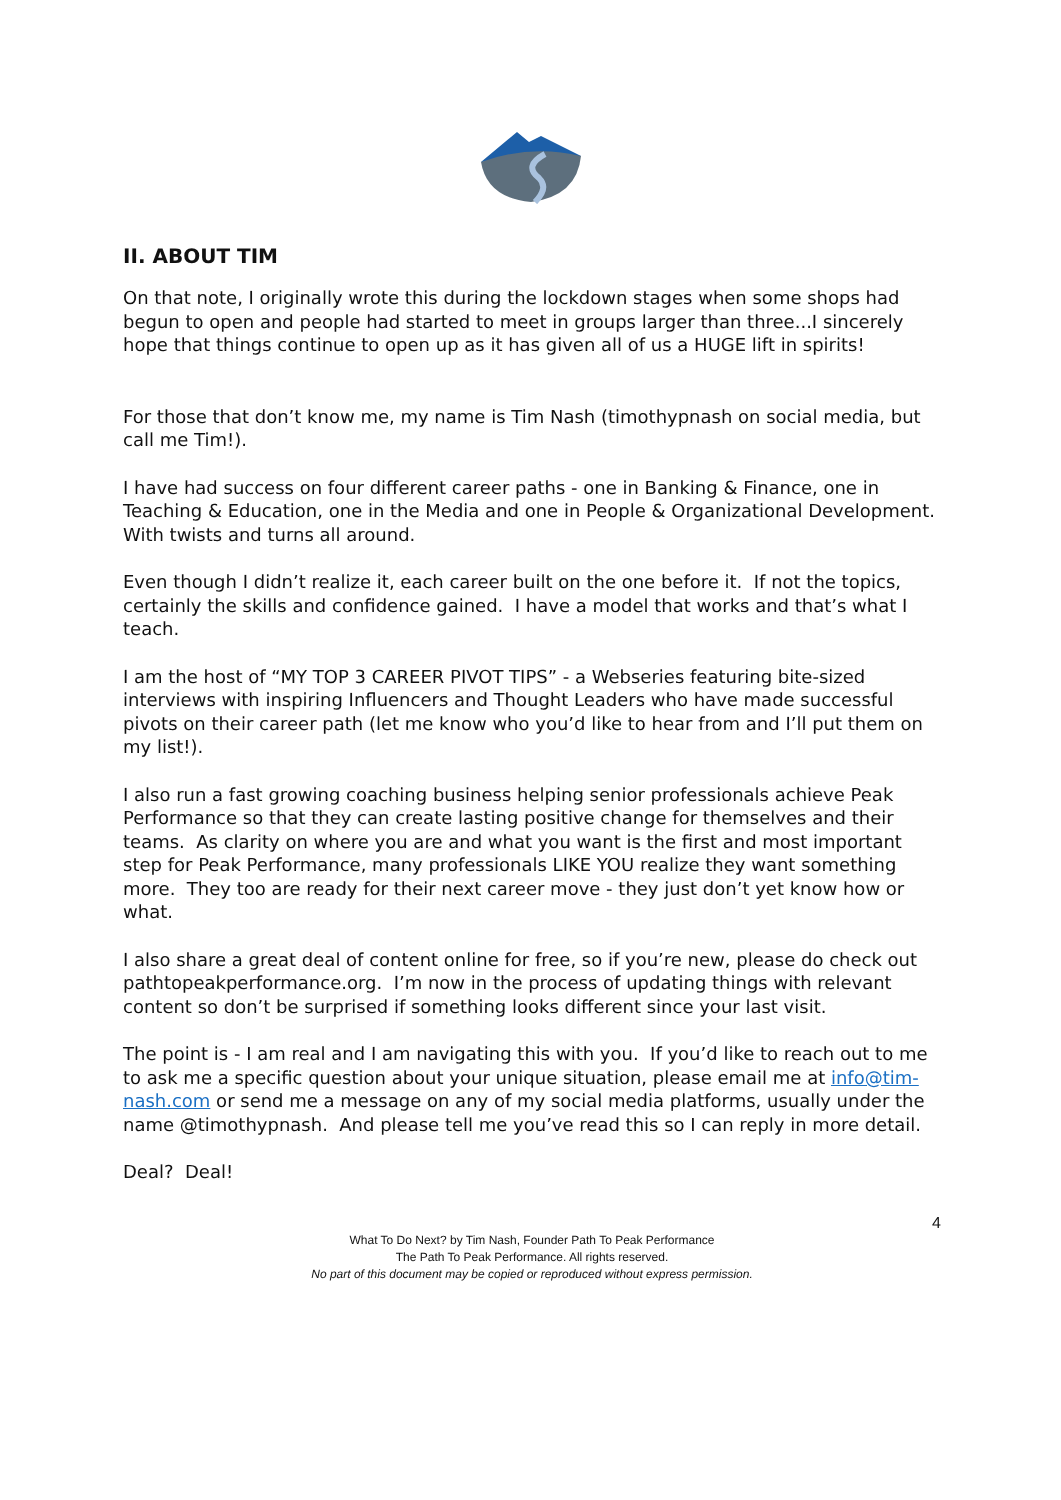II. ABOUT TIM
On that note, I originally wrote this during the lockdown stages when some shops had begun to open and people had started to meet in groups larger than three...I sincerely hope that things continue to open up as it has given all of us a HUGE lift in spirits!
For those that don’t know me, my name is Tim Nash (timothypnash on social media, but call me Tim!).
I have had success on four different career paths - one in Banking & Finance, one in Teaching & Education, one in the Media and one in People & Organizational Development. With twists and turns all around.
Even though I didn’t realize it, each career built on the one before it. If not the topics, certainly the skills and confidence gained. I have a model that works and that’s what I teach.
I am the host of “MY TOP 3 CAREER PIVOT TIPS” - a Webseries featuring bite-sized interviews with inspiring Influencers and Thought Leaders who have made successful pivots on their career path (let me know who you’d like to hear from and I’ll put them on my list!).
I also run a fast growing coaching business helping senior professionals achieve Peak Performance so that they can create lasting positive change for themselves and their teams. As clarity on where you are and what you want is the first and most important step for Peak Performance, many professionals LIKE YOU realize they want something more. They too are ready for their next career move - they just don’t yet know how or what.
I also share a great deal of content online for free, so if you’re new, please do check out pathtopeakperformance.org. I’m now in the process of updating things with relevant content so don’t be surprised if something looks different since your last visit.
The point is - I am real and I am navigating this with you. If you’d like to reach out to me to ask me a specific question about your unique situation, please email me at info@tim-nash.com or send me a message on any of my social media platforms, usually under the name @timothypnash. And please tell me you’ve read this so I can reply in more detail.
Deal? Deal!
4
What To Do Next? by Tim Nash, Founder Path To Peak Performance
The Path To Peak Performance. All rights reserved.
No part of this document may be copied or reproduced without express permission.